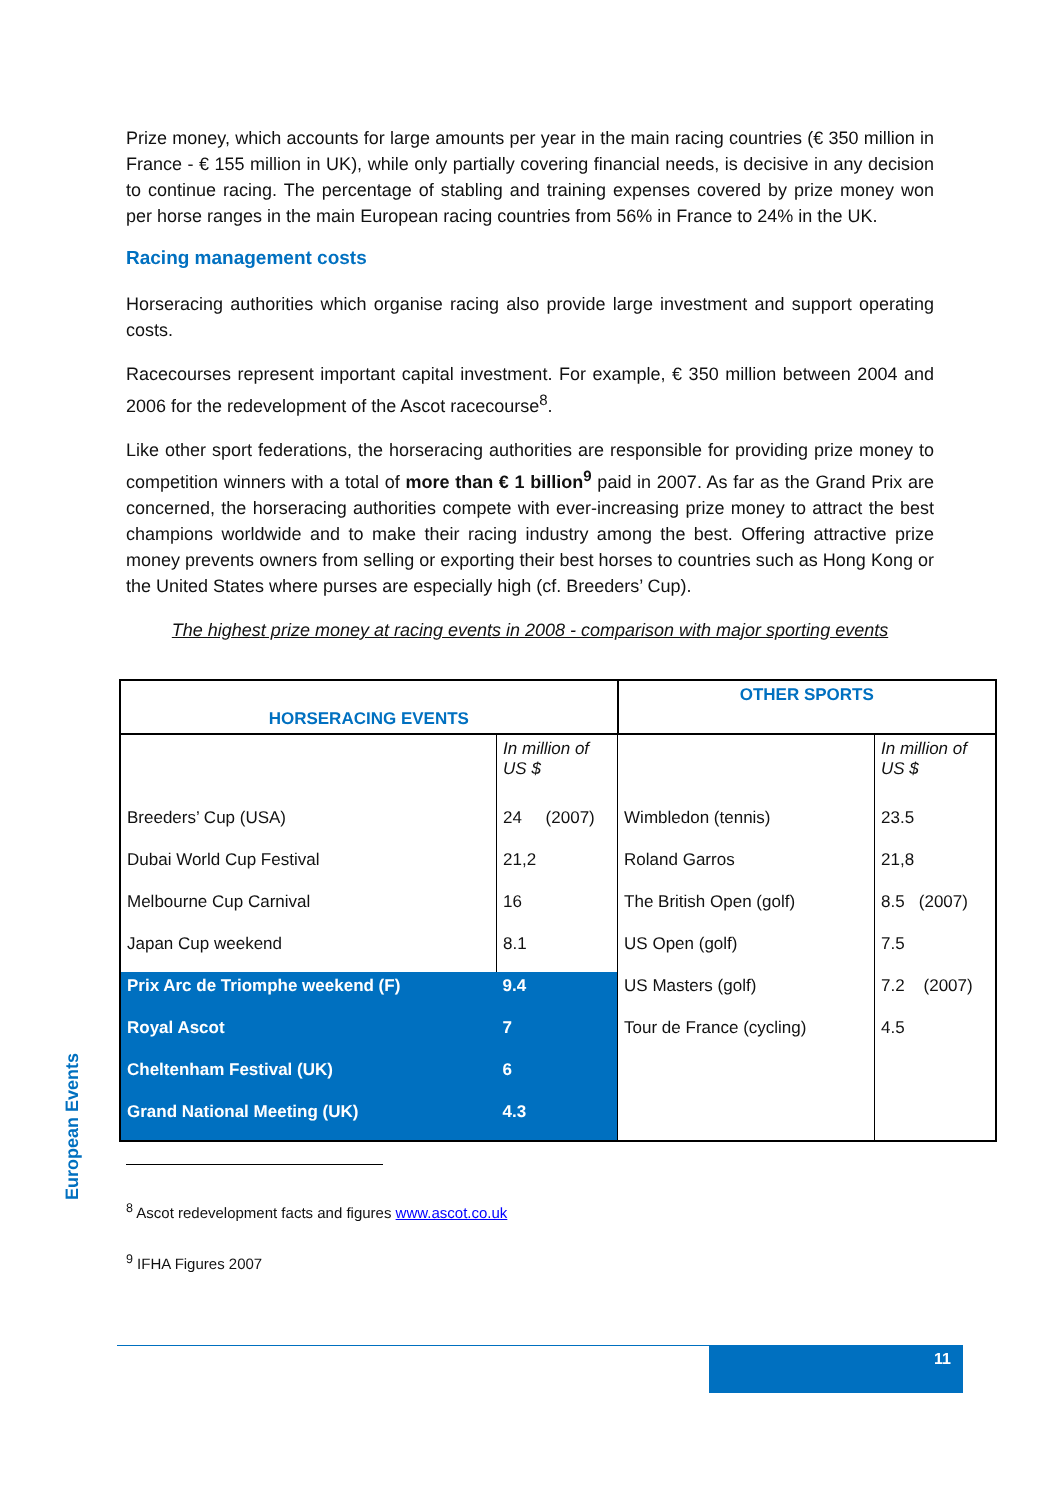Prize money, which accounts for large amounts per year in the main racing countries (€ 350 million in France - € 155 million in UK), while only partially covering financial needs, is decisive in any decision to continue racing. The percentage of stabling and training expenses covered by prize money won per horse ranges in the main European racing countries from 56% in France to 24% in the UK.
Racing management costs
Horseracing authorities which organise racing also provide large investment and support operating costs.
Racecourses represent important capital investment. For example, € 350 million between 2004 and 2006 for the redevelopment of the Ascot racecourse<sup>8</sup>.
Like other sport federations, the horseracing authorities are responsible for providing prize money to competition winners with a total of more than € 1 billion<sup>9</sup> paid in 2007. As far as the Grand Prix are concerned, the horseracing authorities compete with ever-increasing prize money to attract the best champions worldwide and to make their racing industry among the best. Offering attractive prize money prevents owners from selling or exporting their best horses to countries such as Hong Kong or the United States where purses are especially high (cf. Breeders’ Cup).
The highest prize money at racing events in 2008 - comparison with major sporting events
| HORSERACING EVENTS | | OTHER SPORTS | |
| --- | --- | --- | --- |
| | In million of US $ | | In million of US $ |
| Breeders’ Cup (USA) | 24 (2007) | Wimbledon (tennis) | 23.5 |
| Dubai World Cup Festival | 21,2 | Roland Garros | 21,8 |
| Melbourne Cup Carnival | 16 | The British Open (golf) | 8.5 (2007) |
| Japan Cup weekend | 8.1 | US Open (golf) | 7.5 |
| Prix Arc de Triomphe weekend (F) | 9.4 | US Masters (golf) | 7.2 (2007) |
| Royal Ascot | 7 | Tour de France (cycling) | 4.5 |
| Cheltenham Festival (UK) | 6 | | |
| Grand National Meeting (UK) | 4.3 | | |
<sup>8</sup> Ascot redevelopment facts and figures www.ascot.co.uk
<sup>9</sup> IFHA Figures 2007
European Events
11